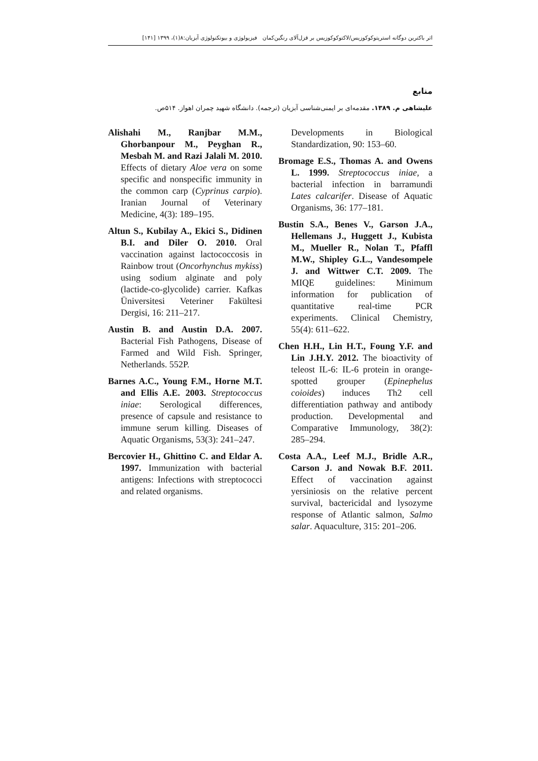اثر باکترین دوگانه استرپتوکوکوزیس/لاکتوکوکوزیس بر قزل‌آلای رنگین‌کمان فیزیولوژی و بیوتکنولوژی آبزیان:۸(۱)، ۱۳۹۹ [۱۴۱]
منابع
علیشاهی م. ۱۳۸۹. مقدمه‌ای بر ایمنی‌شناسی آبزیان (ترجمه). دانشگاه شهید چمران اهواز. ۵۱۴ص.
Alishahi M., Ranjbar M.M., Ghorbanpour M., Peyghan R., Mesbah M. and Razi Jalali M. 2010. Effects of dietary Aloe vera on some specific and nonspecific immunity in the common carp (Cyprinus carpio). Iranian Journal of Veterinary Medicine, 4(3): 189–195.
Altun S., Kubilay A., Ekici S., Didinen B.I. and Diler O. 2010. Oral vaccination against lactococcosis in Rainbow trout (Oncorhynchus mykiss) using sodium alginate and poly (lactide-co-glycolide) carrier. Kafkas Üniversitesi Veteriner Fakültesi Dergisi, 16: 211–217.
Austin B. and Austin D.A. 2007. Bacterial Fish Pathogens, Disease of Farmed and Wild Fish. Springer, Netherlands. 552P.
Barnes A.C., Young F.M., Horne M.T. and Ellis A.E. 2003. Streptococcus iniae: Serological differences, presence of capsule and resistance to immune serum killing. Diseases of Aquatic Organisms, 53(3): 241–247.
Bercovier H., Ghittino C. and Eldar A. 1997. Immunization with bacterial antigens: Infections with streptococci and related organisms.
Developments in Biological Standardization, 90: 153–60.
Bromage E.S., Thomas A. and Owens L. 1999. Streptococcus iniae, a bacterial infection in barramundi Lates calcarifer. Disease of Aquatic Organisms, 36: 177–181.
Bustin S.A., Benes V., Garson J.A., Hellemans J., Huggett J., Kubista M., Mueller R., Nolan T., Pfaffl M.W., Shipley G.L., Vandesompele J. and Wittwer C.T. 2009. The MIQE guidelines: Minimum information for publication of quantitative real-time PCR experiments. Clinical Chemistry, 55(4): 611–622.
Chen H.H., Lin H.T., Foung Y.F. and Lin J.H.Y. 2012. The bioactivity of teleost IL-6: IL-6 protein in orange-spotted grouper (Epinephelus coioides) induces Th2 cell differentiation pathway and antibody production. Developmental and Comparative Immunology, 38(2): 285–294.
Costa A.A., Leef M.J., Bridle A.R., Carson J. and Nowak B.F. 2011. Effect of vaccination against yersiniosis on the relative percent survival, bactericidal and lysozyme response of Atlantic salmon, Salmo salar. Aquaculture, 315: 201–206.